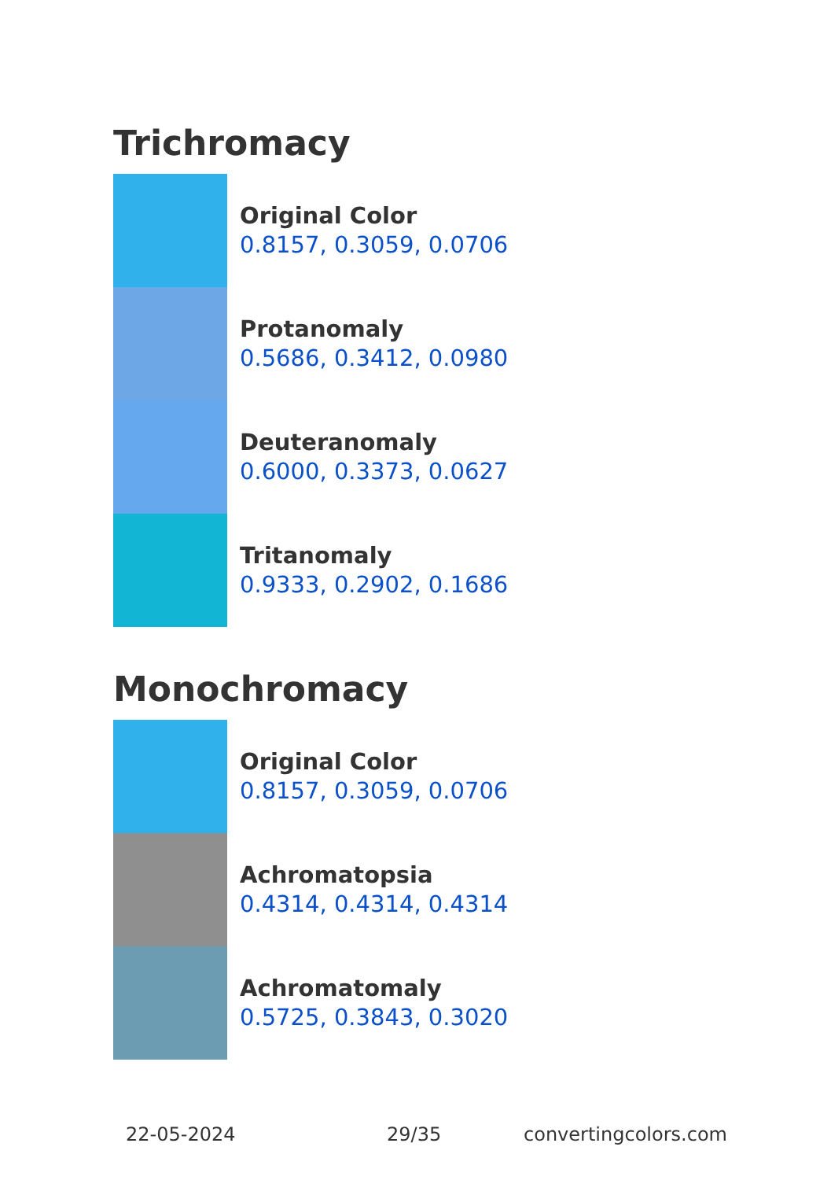Trichromacy
Original Color
0.8157, 0.3059, 0.0706
Protanomaly
0.5686, 0.3412, 0.0980
Deuteranomaly
0.6000, 0.3373, 0.0627
Tritanomaly
0.9333, 0.2902, 0.1686
Monochromacy
Original Color
0.8157, 0.3059, 0.0706
Achromatopsia
0.4314, 0.4314, 0.4314
Achromatomaly
0.5725, 0.3843, 0.3020
22-05-2024 29/35 convertingcolors.com